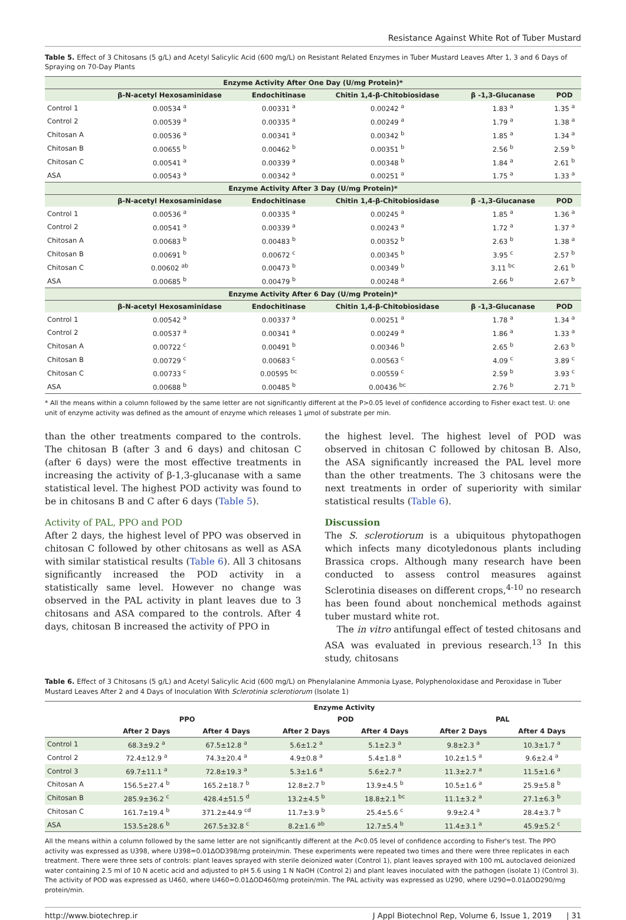Resistance Against White Rot of Tuber Mustard
Table 5. Effect of 3 Chitosans (5 g/L) and Acetyl Salicylic Acid (600 mg/L) on Resistant Related Enzymes in Tuber Mustard Leaves After 1, 3 and 6 Days of Spraying on 70-Day Plants
| Enzyme Activity After One Day (U/mg Protein)* | | | | | |
| --- | --- | --- | --- | --- | --- |
| | β-N-acetyl Hexosaminidase | Endochitinase | Chitin 1,4-β-Chitobiosidase | β -1,3-Glucanase | POD |
| Control 1 | 0.00534 <sup>a</sup> | 0.00331 <sup>a</sup> | 0.00242 <sup>a</sup> | 1.83 <sup>a</sup> | 1.35 <sup>a</sup> |
| Control 2 | 0.00539 <sup>a</sup> | 0.00335 <sup>a</sup> | 0.00249 <sup>a</sup> | 1.79 <sup>a</sup> | 1.38 <sup>a</sup> |
| Chitosan A | 0.00536 <sup>a</sup> | 0.00341 <sup>a</sup> | 0.00342 <sup>b</sup> | 1.85 <sup>a</sup> | 1.34 <sup>a</sup> |
| Chitosan B | 0.00655 <sup>b</sup> | 0.00462 <sup>b</sup> | 0.00351 <sup>b</sup> | 2.56 <sup>b</sup> | 2.59 <sup>b</sup> |
| Chitosan C | 0.00541 <sup>a</sup> | 0.00339 <sup>a</sup> | 0.00348 <sup>b</sup> | 1.84 <sup>a</sup> | 2.61 <sup>b</sup> |
| ASA | 0.00543 <sup>a</sup> | 0.00342 <sup>a</sup> | 0.00251 <sup>a</sup> | 1.75 <sup>a</sup> | 1.33 <sup>a</sup> |
| Enzyme Activity After 3 Day (U/mg Protein)* | | | | | |
| | β-N-acetyl Hexosaminidase | Endochitinase | Chitin 1,4-β-Chitobiosidase | β -1,3-Glucanase | POD |
| Control 1 | 0.00536 <sup>a</sup> | 0.00335 <sup>a</sup> | 0.00245 <sup>a</sup> | 1.85 <sup>a</sup> | 1.36 <sup>a</sup> |
| Control 2 | 0.00541 <sup>a</sup> | 0.00339 <sup>a</sup> | 0.00243 <sup>a</sup> | 1.72 <sup>a</sup> | 1.37 <sup>a</sup> |
| Chitosan A | 0.00683 <sup>b</sup> | 0.00483 <sup>b</sup> | 0.00352 <sup>b</sup> | 2.63 <sup>b</sup> | 1.38 <sup>a</sup> |
| Chitosan B | 0.00691 <sup>b</sup> | 0.00672 <sup>c</sup> | 0.00345 <sup>b</sup> | 3.95 <sup>c</sup> | 2.57 <sup>b</sup> |
| Chitosan C | 0.00602 <sup>ab</sup> | 0.00473 <sup>b</sup> | 0.00349 <sup>b</sup> | 3.11 <sup>bc</sup> | 2.61 <sup>b</sup> |
| ASA | 0.00685 <sup>b</sup> | 0.00479 <sup>b</sup> | 0.00248 <sup>a</sup> | 2.66 <sup>b</sup> | 2.67 <sup>b</sup> |
| Enzyme Activity After 6 Day (U/mg Protein)* | | | | | |
| | β-N-acetyl Hexosaminidase | Endochitinase | Chitin 1,4-β-Chitobiosidase | β -1,3-Glucanase | POD |
| Control 1 | 0.00542 <sup>a</sup> | 0.00337 <sup>a</sup> | 0.00251 <sup>a</sup> | 1.78 <sup>a</sup> | 1.34 <sup>a</sup> |
| Control 2 | 0.00537 <sup>a</sup> | 0.00341 <sup>a</sup> | 0.00249 <sup>a</sup> | 1.86 <sup>a</sup> | 1.33 <sup>a</sup> |
| Chitosan A | 0.00722 <sup>c</sup> | 0.00491 <sup>b</sup> | 0.00346 <sup>b</sup> | 2.65 <sup>b</sup> | 2.63 <sup>b</sup> |
| Chitosan B | 0.00729 <sup>c</sup> | 0.00683 <sup>c</sup> | 0.00563 <sup>c</sup> | 4.09 <sup>c</sup> | 3.89 <sup>c</sup> |
| Chitosan C | 0.00733 <sup>c</sup> | 0.00595 <sup>bc</sup> | 0.00559 <sup>c</sup> | 2.59 <sup>b</sup> | 3.93 <sup>c</sup> |
| ASA | 0.00688 <sup>b</sup> | 0.00485 <sup>b</sup> | 0.00436 <sup>bc</sup> | 2.76 <sup>b</sup> | 2.71 <sup>b</sup> |
* All the means within a column followed by the same letter are not significantly different at the P>0.05 level of confidence according to Fisher exact test. U: one unit of enzyme activity was defined as the amount of enzyme which releases 1 μmol of substrate per min.
than the other treatments compared to the controls. The chitosan B (after 3 and 6 days) and chitosan C (after 6 days) were the most effective treatments in increasing the activity of β-1,3-glucanase with a same statistical level. The highest POD activity was found to be in chitosans B and C after 6 days (Table 5).
Activity of PAL, PPO and POD
After 2 days, the highest level of PPO was observed in chitosan C followed by other chitosans as well as ASA with similar statistical results (Table 6). All 3 chitosans significantly increased the POD activity in a statistically same level. However no change was observed in the PAL activity in plant leaves due to 3 chitosans and ASA compared to the controls. After 4 days, chitosan B increased the activity of PPO in
the highest level. The highest level of POD was observed in chitosan C followed by chitosan B. Also, the ASA significantly increased the PAL level more than the other treatments. The 3 chitosans were the next treatments in order of superiority with similar statistical results (Table 6).
Discussion
The S. sclerotiorum is a ubiquitous phytopathogen which infects many dicotyledonous plants including Brassica crops. Although many research have been conducted to assess control measures against Sclerotinia diseases on different crops,<sup>4-10</sup> no research has been found about nonchemical methods against tuber mustard white rot.
The in vitro antifungal effect of tested chitosans and ASA was evaluated in previous research.<sup>13</sup> In this study, chitosans
Table 6. Effect of 3 Chitosans (5 g/L) and Acetyl Salicylic Acid (600 mg/L) on Phenylalanine Ammonia Lyase, Polyphenoloxidase and Peroxidase in Tuber Mustard Leaves After 2 and 4 Days of Inoculation With Sclerotinia sclerotiorum (Isolate 1)
| | Enzyme Activity | | | | | |
| --- | --- | --- | --- | --- | --- | --- |
| | PPO | | POD | | PAL | |
| | After 2 Days | After 4 Days | After 2 Days | After 4 Days | After 2 Days | After 4 Days |
| Control 1 | 68.3±9.2 <sup>a</sup> | 67.5±12.8 <sup>a</sup> | 5.6±1.2 <sup>a</sup> | 5.1±2.3 <sup>a</sup> | 9.8±2.3 <sup>a</sup> | 10.3±1.7 <sup>a</sup> |
| Control 2 | 72.4±12.9 <sup>a</sup> | 74.3±20.4 <sup>a</sup> | 4.9±0.8 <sup>a</sup> | 5.4±1.8 <sup>a</sup> | 10.2±1.5 <sup>a</sup> | 9.6±2.4 <sup>a</sup> |
| Control 3 | 69.7±11.1 <sup>a</sup> | 72.8±19.3 <sup>a</sup> | 5.3±1.6 <sup>a</sup> | 5.6±2.7 <sup>a</sup> | 11.3±2.7 <sup>a</sup> | 11.5±1.6 <sup>a</sup> |
| Chitosan A | 156.5±27.4 <sup>b</sup> | 165.2±18.7 <sup>b</sup> | 12.8±2.7 <sup>b</sup> | 13.9±4.5 <sup>b</sup> | 10.5±1.6 <sup>a</sup> | 25.9±5.8 <sup>b</sup> |
| Chitosan B | 285.9±36.2 <sup>c</sup> | 428.4±51.5 <sup>d</sup> | 13.2±4.5 <sup>b</sup> | 18.8±2.1 <sup>bc</sup> | 11.1±3.2 <sup>a</sup> | 27.1±6.3 <sup>b</sup> |
| Chitosan C | 161.7±19.4 <sup>b</sup> | 371.2±44.9 <sup>cd</sup> | 11.7±3.9 <sup>b</sup> | 25.4±5.6 <sup>c</sup> | 9.9±2.4 <sup>a</sup> | 28.4±3.7 <sup>b</sup> |
| ASA | 153.5±28.6 <sup>b</sup> | 267.5±32.8 <sup>c</sup> | 8.2±1.6 <sup>ab</sup> | 12.7±5.4 <sup>b</sup> | 11.4±3.1 <sup>a</sup> | 45.9±5.2 <sup>c</sup> |
All the means within a column followed by the same letter are not significantly different at the P<0.05 level of confidence according to Fisher's test. The PPO activity was expressed as U398, where U398=0.01ΔOD398/mg protein/min. These experiments were repeated two times and there were three replicates in each treatment. There were three sets of controls: plant leaves sprayed with sterile deionized water (Control 1), plant leaves sprayed with 100 mL autoclaved deionized water containing 2.5 ml of 10 N acetic acid and adjusted to pH 5.6 using 1 N NaOH (Control 2) and plant leaves inoculated with the pathogen (isolate 1) (Control 3). The activity of POD was expressed as U460, where U460=0.01ΔOD460/mg protein/min. The PAL activity was expressed as U290, where U290=0.01ΔOD290/mg protein/min.
http://www.biotechrep.ir J Appl Biotechnol Rep, Volume 6, Issue 1, 2019 | 31